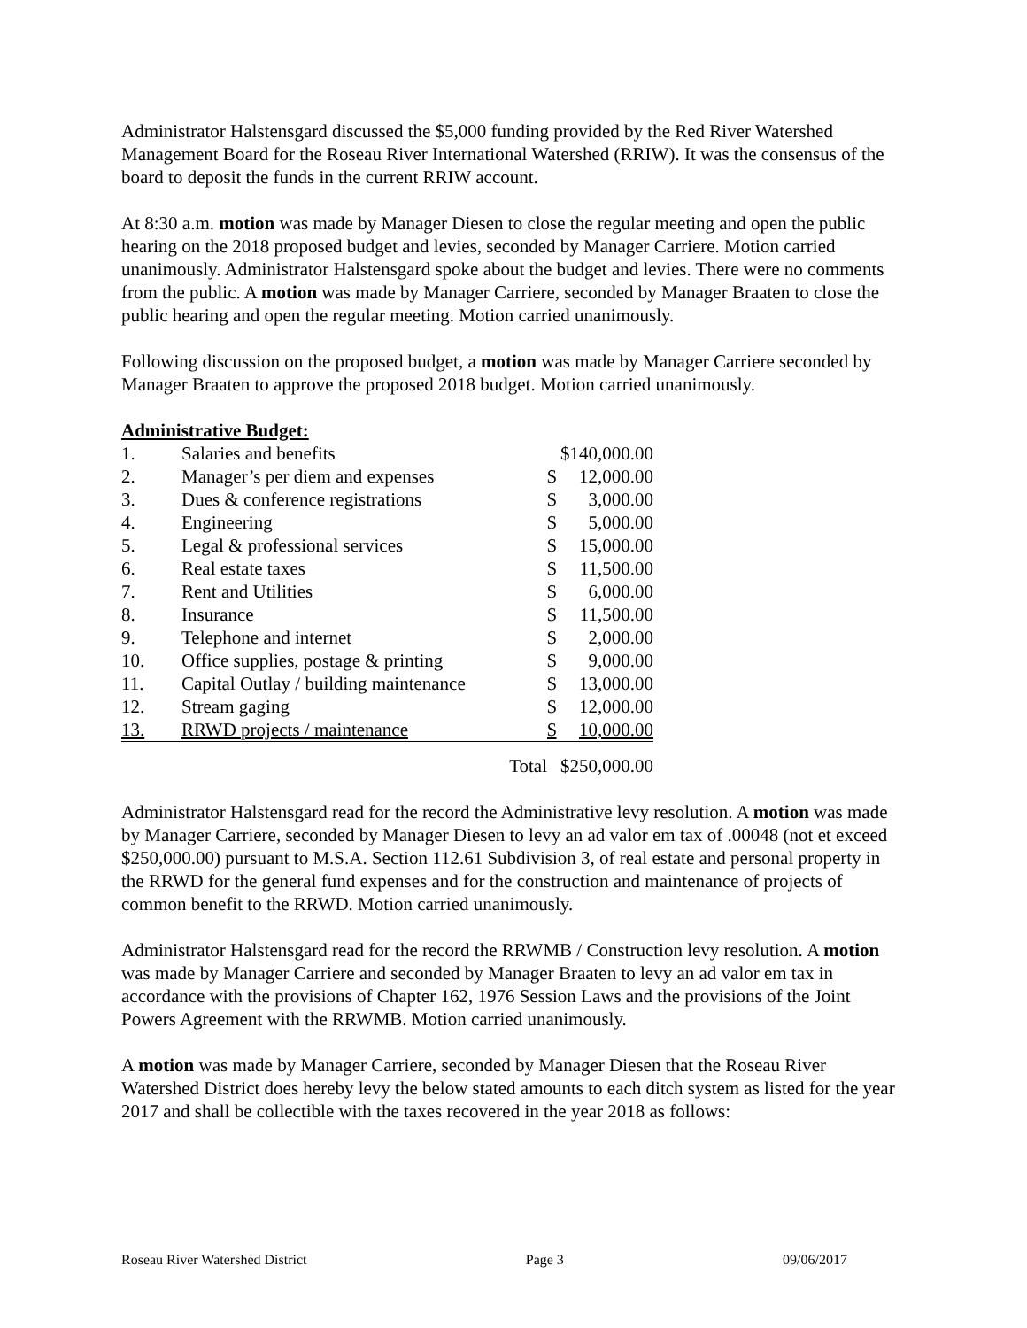Administrator Halstensgard discussed the $5,000 funding provided by the Red River Watershed Management Board for the Roseau River International Watershed (RRIW). It was the consensus of the board to deposit the funds in the current RRIW account.
At 8:30 a.m. motion was made by Manager Diesen to close the regular meeting and open the public hearing on the 2018 proposed budget and levies, seconded by Manager Carriere. Motion carried unanimously. Administrator Halstensgard spoke about the budget and levies. There were no comments from the public. A motion was made by Manager Carriere, seconded by Manager Braaten to close the public hearing and open the regular meeting. Motion carried unanimously.
Following discussion on the proposed budget, a motion was made by Manager Carriere seconded by Manager Braaten to approve the proposed 2018 budget. Motion carried unanimously.
Administrative Budget:
| 1. | Salaries and benefits | | $140,000.00 | |
| 2. | Manager’s per diem and expenses | | $ | 12,000.00 |
| 3. | Dues & conference registrations | | $ | 3,000.00 |
| 4. | Engineering | | $ | 5,000.00 |
| 5. | Legal & professional services | | $ | 15,000.00 |
| 6. | Real estate taxes | | $ | 11,500.00 |
| 7. | Rent and Utilities | | $ | 6,000.00 |
| 8. | Insurance | | $ | 11,500.00 |
| 9. | Telephone and internet | | $ | 2,000.00 |
| 10. | Office supplies, postage & printing | | $ | 9,000.00 |
| 11. | Capital Outlay / building maintenance | | $ | 13,000.00 |
| 12. | Stream gaging | | $ | 12,000.00 |
| 13. | RRWD projects / maintenance | | $ | 10,000.00 |
| | | Total | $250,000.00 | |
Administrator Halstensgard read for the record the Administrative levy resolution. A motion was made by Manager Carriere, seconded by Manager Diesen to levy an ad valor em tax of .00048 (not et exceed $250,000.00) pursuant to M.S.A. Section 112.61 Subdivision 3, of real estate and personal property in the RRWD for the general fund expenses and for the construction and maintenance of projects of common benefit to the RRWD. Motion carried unanimously.
Administrator Halstensgard read for the record the RRWMB / Construction levy resolution. A motion was made by Manager Carriere and seconded by Manager Braaten to levy an ad valor em tax in accordance with the provisions of Chapter 162, 1976 Session Laws and the provisions of the Joint Powers Agreement with the RRWMB. Motion carried unanimously.
A motion was made by Manager Carriere, seconded by Manager Diesen that the Roseau River Watershed District does hereby levy the below stated amounts to each ditch system as listed for the year 2017 and shall be collectible with the taxes recovered in the year 2018 as follows:
Roseau River Watershed District Page 3 09/06/2017